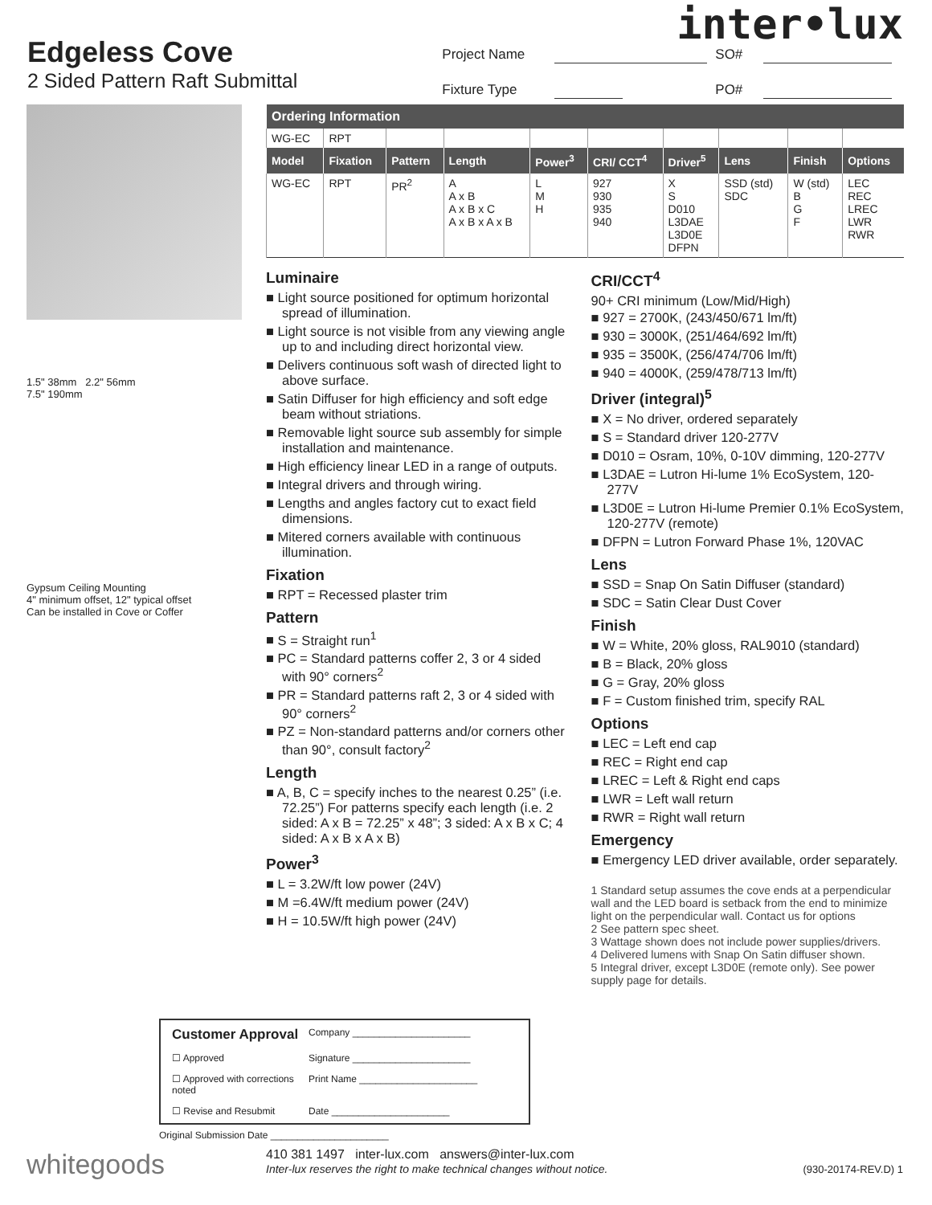inter•lux
Edgeless Cove
2 Sided Pattern Raft Submittal
Project Name SO# Fixture Type PO#
1.5" 38mm 2.2" 56mm
7.5" 190mm
Gypsum Ceiling Mounting
4" minimum offset, 12" typical offset
Can be installed in Cove or Coffer
| Ordering Information | | | | | | | | | |
| --- | --- | --- | --- | --- | --- | --- | --- | --- | --- |
| WG-EC | RPT | | | | | | | | |
| Model | Fixation | Pattern | Length | Power<sup>3</sup> | CRI/ CCT<sup>4</sup> | Driver<sup>5</sup> | Lens | Finish | Options |
| WG-EC | RPT | PR<sup>2</sup> | A A x B A x B x C A x B x A x B | L M H | 927 930 935 940 | X S D010 L3DAE L3D0E DFPN | SSD (std) SDC | W (std) B G F | LEC REC LREC LWR RWR |
Luminaire
Light source positioned for optimum horizontal spread of illumination.
Light source is not visible from any viewing angle up to and including direct horizontal view.
Delivers continuous soft wash of directed light to above surface.
Satin Diffuser for high efficiency and soft edge beam without striations.
Removable light source sub assembly for simple installation and maintenance.
High efficiency linear LED in a range of outputs.
Integral drivers and through wiring.
Lengths and angles factory cut to exact field dimensions.
Mitered corners available with continuous illumination.
Fixation
RPT = Recessed plaster trim
Pattern
S = Straight run<sup>1</sup>
PC = Standard patterns coffer 2, 3 or 4 sided with 90° corners<sup>2</sup>
PR = Standard patterns raft 2, 3 or 4 sided with 90° corners<sup>2</sup>
PZ = Non-standard patterns and/or corners other than 90°, consult factory<sup>2</sup>
Length
A, B, C = specify inches to the nearest 0.25” (i.e. 72.25”) For patterns specify each length (i.e. 2 sided: A x B = 72.25” x 48”; 3 sided: A x B x C; 4 sided: A x B x A x B)
Power<sup>3</sup>
L = 3.2W/ft low power (24V)
M =6.4W/ft medium power (24V)
H = 10.5W/ft high power (24V)
CRI/CCT<sup>4</sup>
90+ CRI minimum (Low/Mid/High)
927 = 2700K, (243/450/671 lm/ft)
930 = 3000K, (251/464/692 lm/ft)
935 = 3500K, (256/474/706 lm/ft)
940 = 4000K, (259/478/713 lm/ft)
Driver (integral)<sup>5</sup>
X = No driver, ordered separately
S = Standard driver 120-277V
D010 = Osram, 10%, 0-10V dimming, 120-277V
L3DAE = Lutron Hi-lume 1% EcoSystem, 120-277V
L3D0E = Lutron Hi-lume Premier 0.1% EcoSystem, 120-277V (remote)
DFPN = Lutron Forward Phase 1%, 120VAC
Lens
SSD = Snap On Satin Diffuser (standard)
SDC = Satin Clear Dust Cover
Finish
W = White, 20% gloss, RAL9010 (standard)
B = Black, 20% gloss
G = Gray, 20% gloss
F = Custom finished trim, specify RAL
Options
LEC = Left end cap
REC = Right end cap
LREC = Left & Right end caps
LWR = Left wall return
RWR = Right wall return
Emergency
Emergency LED driver available, order separately.
1 Standard setup assumes the cove ends at a perpendicular wall and the LED board is setback from the end to minimize light on the perpendicular wall. Contact us for options
2 See pattern spec sheet.
3 Wattage shown does not include power supplies/drivers.
4 Delivered lumens with Snap On Satin diffuser shown.
5 Integral driver, except L3D0E (remote only). See power supply page for details.
Customer Approval Company ______________________ ☐ Approved Signature ______________________ ☐ Approved with corrections noted Print Name ______________________ ☐ Revise and Resubmit Date ______________________
Original Submission Date ______________________
whitegoods
410 381 1497 inter-lux.com answers@inter-lux.com
Inter-lux reserves the right to make technical changes without notice.
(930-20174-REV.D) 1